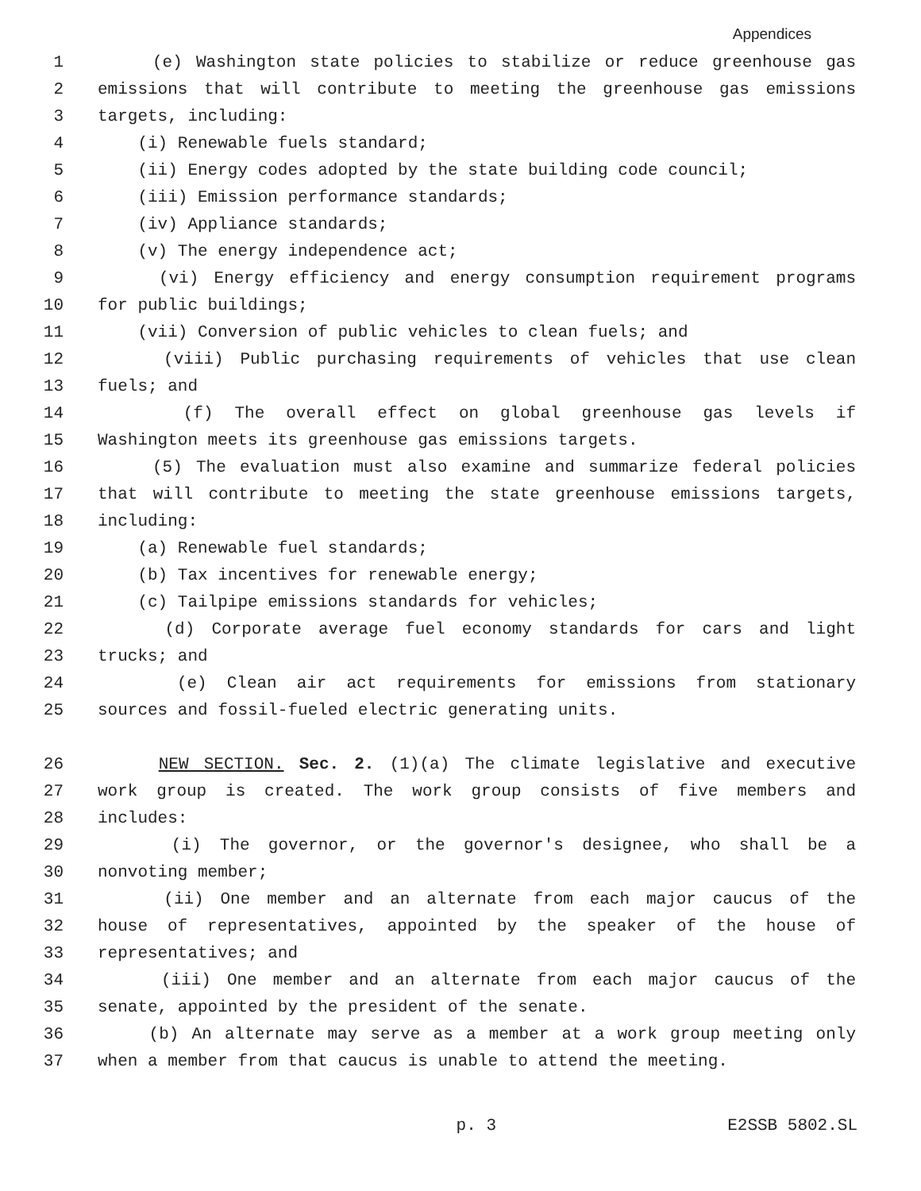Appendices
1 (e) Washington state policies to stabilize or reduce greenhouse gas
2 emissions that will contribute to meeting the greenhouse gas emissions
3 targets, including:
4 (i) Renewable fuels standard;
5 (ii) Energy codes adopted by the state building code council;
6 (iii) Emission performance standards;
7 (iv) Appliance standards;
8 (v) The energy independence act;
9 (vi) Energy efficiency and energy consumption requirement programs
10 for public buildings;
11 (vii) Conversion of public vehicles to clean fuels; and
12 (viii) Public purchasing requirements of vehicles that use clean
13 fuels; and
14 (f) The overall effect on global greenhouse gas levels if
15 Washington meets its greenhouse gas emissions targets.
16 (5) The evaluation must also examine and summarize federal policies
17 that will contribute to meeting the state greenhouse emissions targets,
18 including:
19 (a) Renewable fuel standards;
20 (b) Tax incentives for renewable energy;
21 (c) Tailpipe emissions standards for vehicles;
22 (d) Corporate average fuel economy standards for cars and light
23 trucks; and
24 (e) Clean air act requirements for emissions from stationary
25 sources and fossil-fueled electric generating units.
26 NEW SECTION. Sec. 2. (1)(a) The climate legislative and executive
27 work group is created. The work group consists of five members and
28 includes:
29 (i) The governor, or the governor's designee, who shall be a
30 nonvoting member;
31 (ii) One member and an alternate from each major caucus of the
32 house of representatives, appointed by the speaker of the house of
33 representatives; and
34 (iii) One member and an alternate from each major caucus of the
35 senate, appointed by the president of the senate.
36 (b) An alternate may serve as a member at a work group meeting only
37 when a member from that caucus is unable to attend the meeting.
p. 3 E2SSB 5802.SL